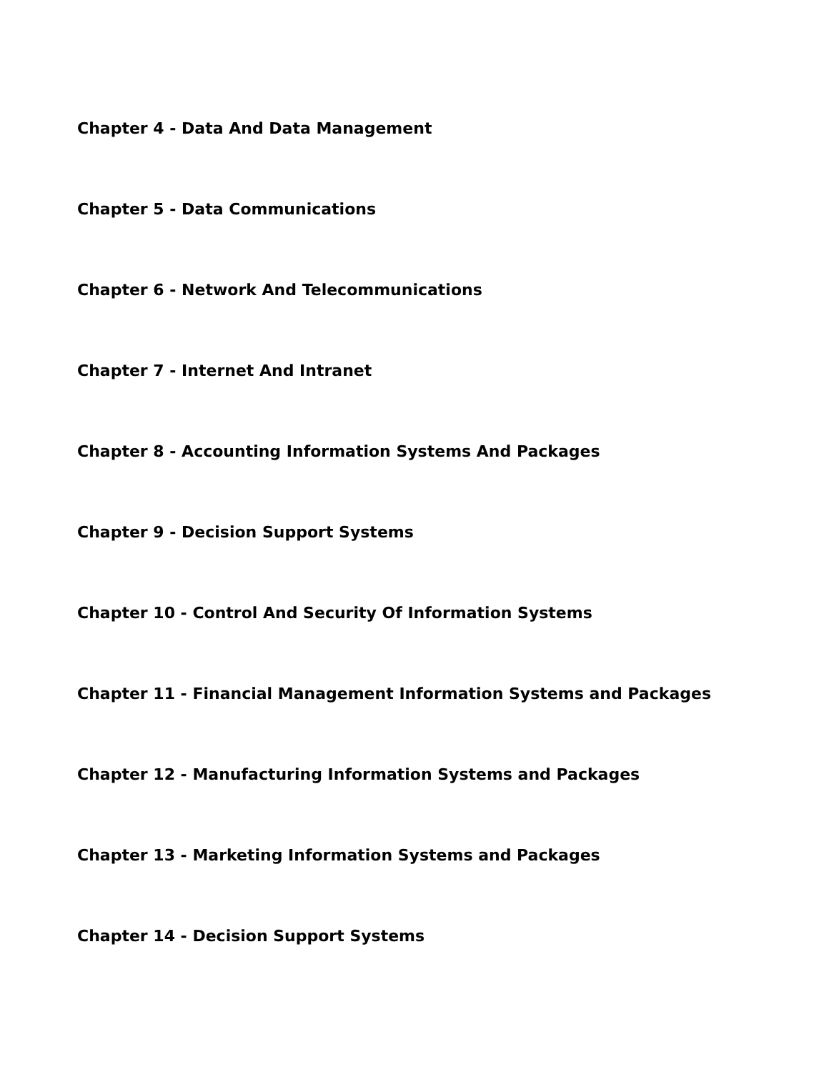Chapter 4 - Data And Data Management
Chapter 5 - Data Communications
Chapter 6 - Network And Telecommunications
Chapter 7 - Internet And Intranet
Chapter 8 - Accounting Information Systems And Packages
Chapter 9 - Decision Support Systems
Chapter 10 - Control And Security Of Information Systems
Chapter 11 - Financial Management Information Systems and Packages
Chapter 12 - Manufacturing Information Systems and Packages
Chapter 13 - Marketing Information Systems and Packages
Chapter 14 - Decision Support Systems